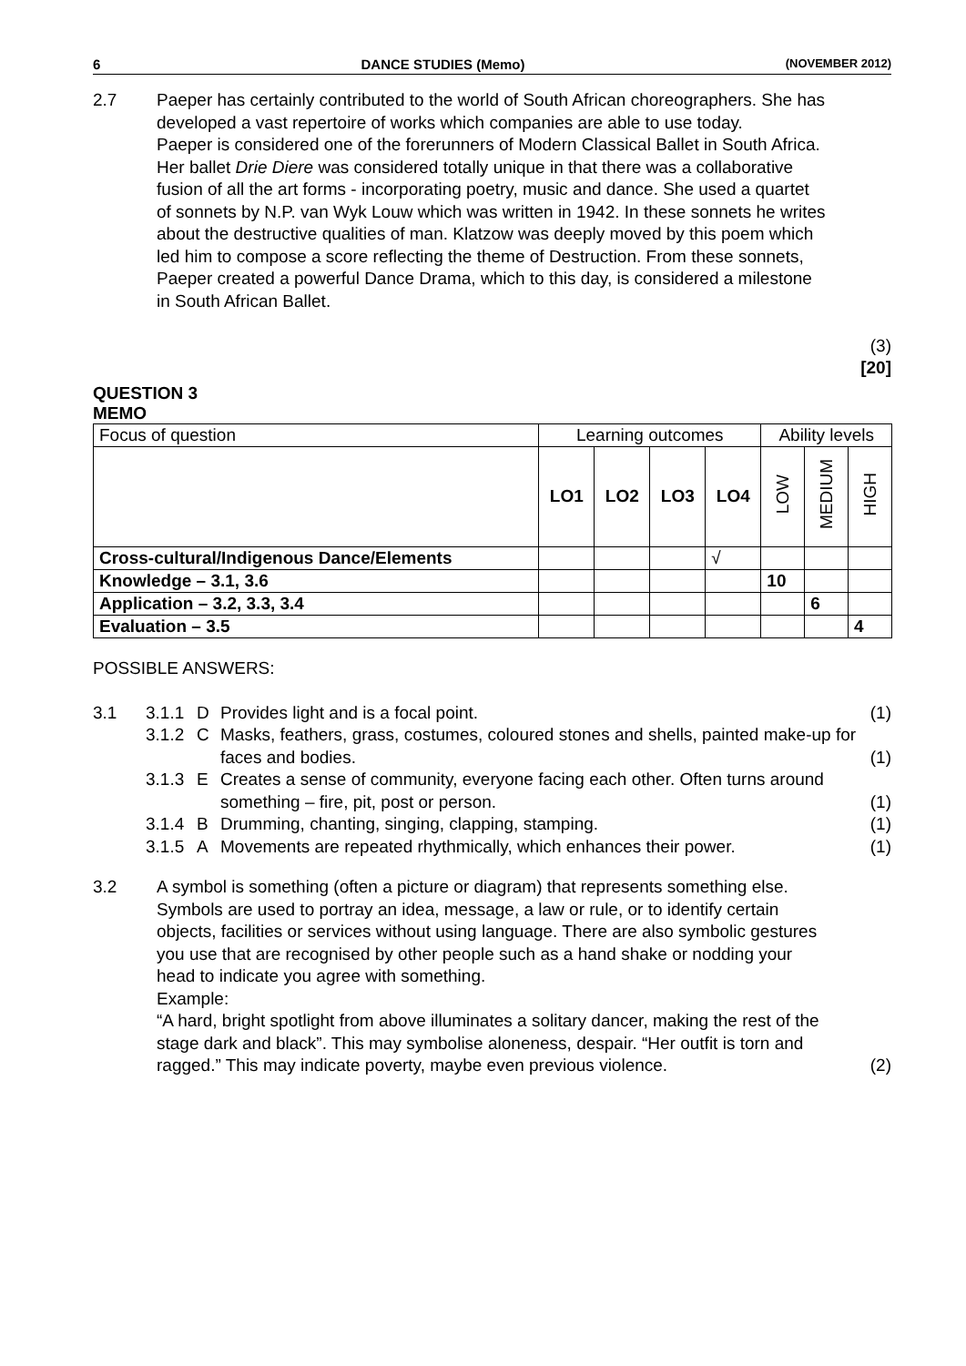6 DANCE STUDIES (Memo) (NOVEMBER 2012)
2.7 Paeper has certainly contributed to the world of South African choreographers. She has developed a vast repertoire of works which companies are able to use today.
Paeper is considered one of the forerunners of Modern Classical Ballet in South Africa. Her ballet Drie Diere was considered totally unique in that there was a collaborative fusion of all the art forms - incorporating poetry, music and dance. She used a quartet of sonnets by N.P. van Wyk Louw which was written in 1942. In these sonnets he writes about the destructive qualities of man. Klatzow was deeply moved by this poem which led him to compose a score reflecting the theme of Destruction. From these sonnets, Paeper created a powerful Dance Drama, which to this day, is considered a milestone in South African Ballet.
(3)
[20]
QUESTION 3
MEMO
| Focus of question | Learning outcomes | | | | Ability levels | | |
| | LO1 | LO2 | LO3 | LO4 | LOW | MEDIUM | HIGH |
| Cross-cultural/Indigenous Dance/Elements | | | | √ | | | |
| Knowledge – 3.1, 3.6 | | | | | 10 | | |
| Application – 3.2, 3.3, 3.4 | | | | | | 6 | |
| Evaluation – 3.5 | | | | | | | 4 |
POSSIBLE ANSWERS:
3.1
3.1.1 D Provides light and is a focal point. (1)
3.1.2 C Masks, feathers, grass, costumes, coloured stones and shells, painted make-up for faces and bodies. (1)
3.1.3 E Creates a sense of community, everyone facing each other. Often turns around something – fire, pit, post or person. (1)
3.1.4 B Drumming, chanting, singing, clapping, stamping. (1)
3.1.5 A Movements are repeated rhythmically, which enhances their power. (1)
3.2 A symbol is something (often a picture or diagram) that represents something else. Symbols are used to portray an idea, message, a law or rule, or to identify certain objects, facilities or services without using language. There are also symbolic gestures you use that are recognised by other people such as a hand shake or nodding your head to indicate you agree with something.
Example:
“A hard, bright spotlight from above illuminates a solitary dancer, making the rest of the stage dark and black”. This may symbolise aloneness, despair. “Her outfit is torn and ragged.” This may indicate poverty, maybe even previous violence.
(2)